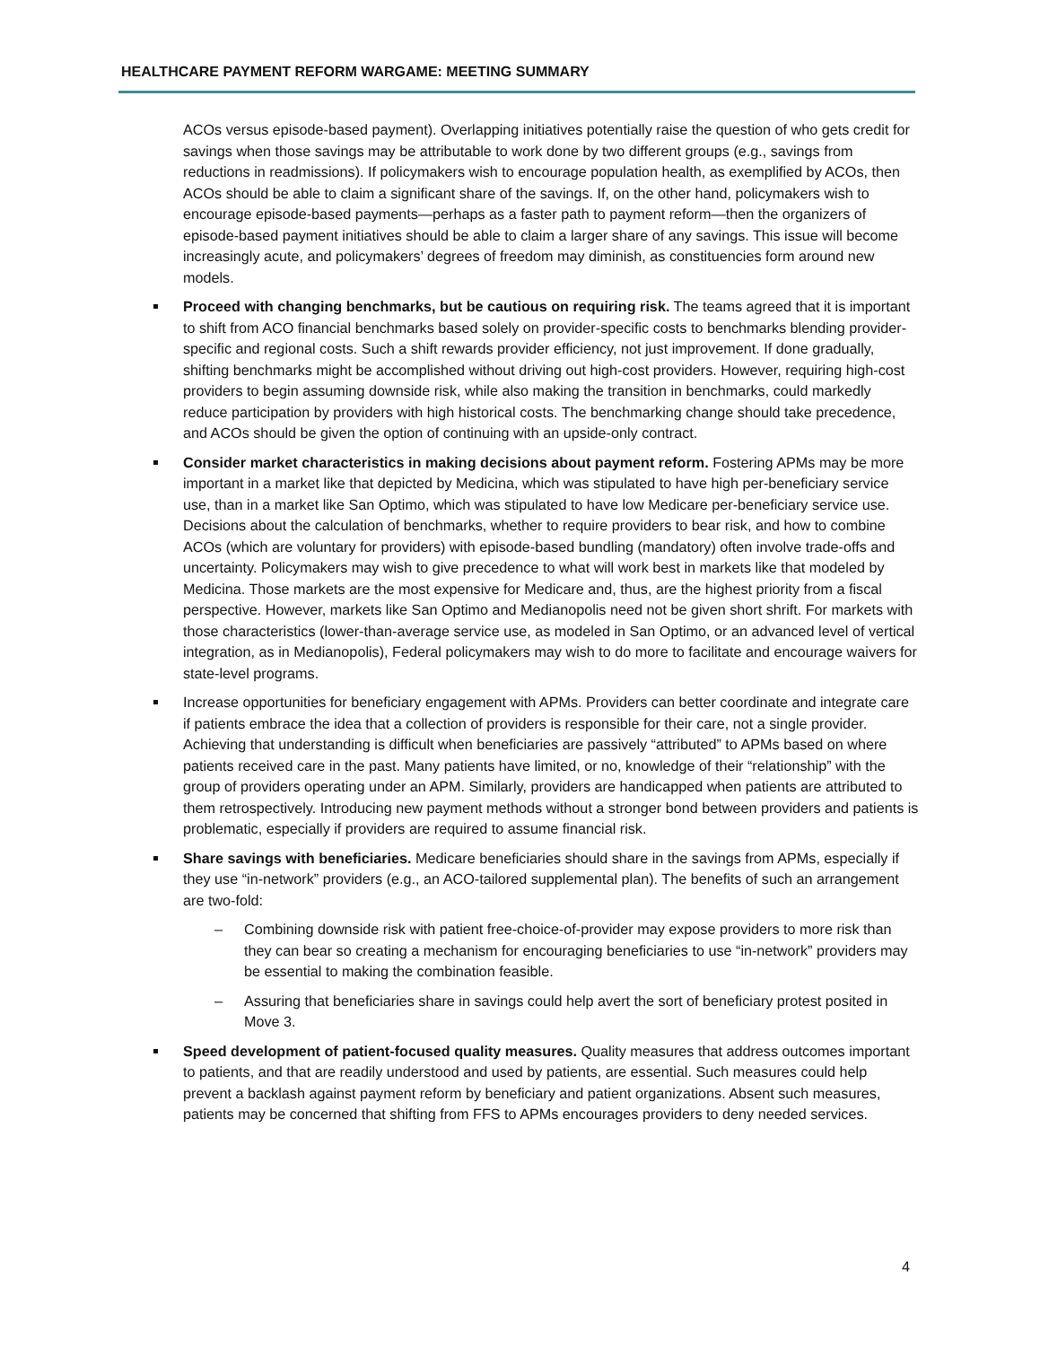HEALTHCARE PAYMENT REFORM WARGAME: MEETING SUMMARY
ACOs versus episode-based payment). Overlapping initiatives potentially raise the question of who gets credit for savings when those savings may be attributable to work done by two different groups (e.g., savings from reductions in readmissions). If policymakers wish to encourage population health, as exemplified by ACOs, then ACOs should be able to claim a significant share of the savings. If, on the other hand, policymakers wish to encourage episode-based payments—perhaps as a faster path to payment reform—then the organizers of episode-based payment initiatives should be able to claim a larger share of any savings. This issue will become increasingly acute, and policymakers’ degrees of freedom may diminish, as constituencies form around new models.
Proceed with changing benchmarks, but be cautious on requiring risk. The teams agreed that it is important to shift from ACO financial benchmarks based solely on provider-specific costs to benchmarks blending provider-specific and regional costs. Such a shift rewards provider efficiency, not just improvement. If done gradually, shifting benchmarks might be accomplished without driving out high-cost providers. However, requiring high-cost providers to begin assuming downside risk, while also making the transition in benchmarks, could markedly reduce participation by providers with high historical costs. The benchmarking change should take precedence, and ACOs should be given the option of continuing with an upside-only contract.
Consider market characteristics in making decisions about payment reform. Fostering APMs may be more important in a market like that depicted by Medicina, which was stipulated to have high per-beneficiary service use, than in a market like San Optimo, which was stipulated to have low Medicare per-beneficiary service use. Decisions about the calculation of benchmarks, whether to require providers to bear risk, and how to combine ACOs (which are voluntary for providers) with episode-based bundling (mandatory) often involve trade-offs and uncertainty. Policymakers may wish to give precedence to what will work best in markets like that modeled by Medicina. Those markets are the most expensive for Medicare and, thus, are the highest priority from a fiscal perspective. However, markets like San Optimo and Medianopolis need not be given short shrift. For markets with those characteristics (lower-than-average service use, as modeled in San Optimo, or an advanced level of vertical integration, as in Medianopolis), Federal policymakers may wish to do more to facilitate and encourage waivers for state-level programs.
Increase opportunities for beneficiary engagement with APMs. Providers can better coordinate and integrate care if patients embrace the idea that a collection of providers is responsible for their care, not a single provider. Achieving that understanding is difficult when beneficiaries are passively “attributed” to APMs based on where patients received care in the past. Many patients have limited, or no, knowledge of their “relationship” with the group of providers operating under an APM. Similarly, providers are handicapped when patients are attributed to them retrospectively. Introducing new payment methods without a stronger bond between providers and patients is problematic, especially if providers are required to assume financial risk.
Share savings with beneficiaries. Medicare beneficiaries should share in the savings from APMs, especially if they use “in-network” providers (e.g., an ACO-tailored supplemental plan). The benefits of such an arrangement are two-fold:
– Combining downside risk with patient free-choice-of-provider may expose providers to more risk than they can bear so creating a mechanism for encouraging beneficiaries to use “in-network” providers may be essential to making the combination feasible.
– Assuring that beneficiaries share in savings could help avert the sort of beneficiary protest posited in Move 3.
Speed development of patient-focused quality measures. Quality measures that address outcomes important to patients, and that are readily understood and used by patients, are essential. Such measures could help prevent a backlash against payment reform by beneficiary and patient organizations. Absent such measures, patients may be concerned that shifting from FFS to APMs encourages providers to deny needed services.
4